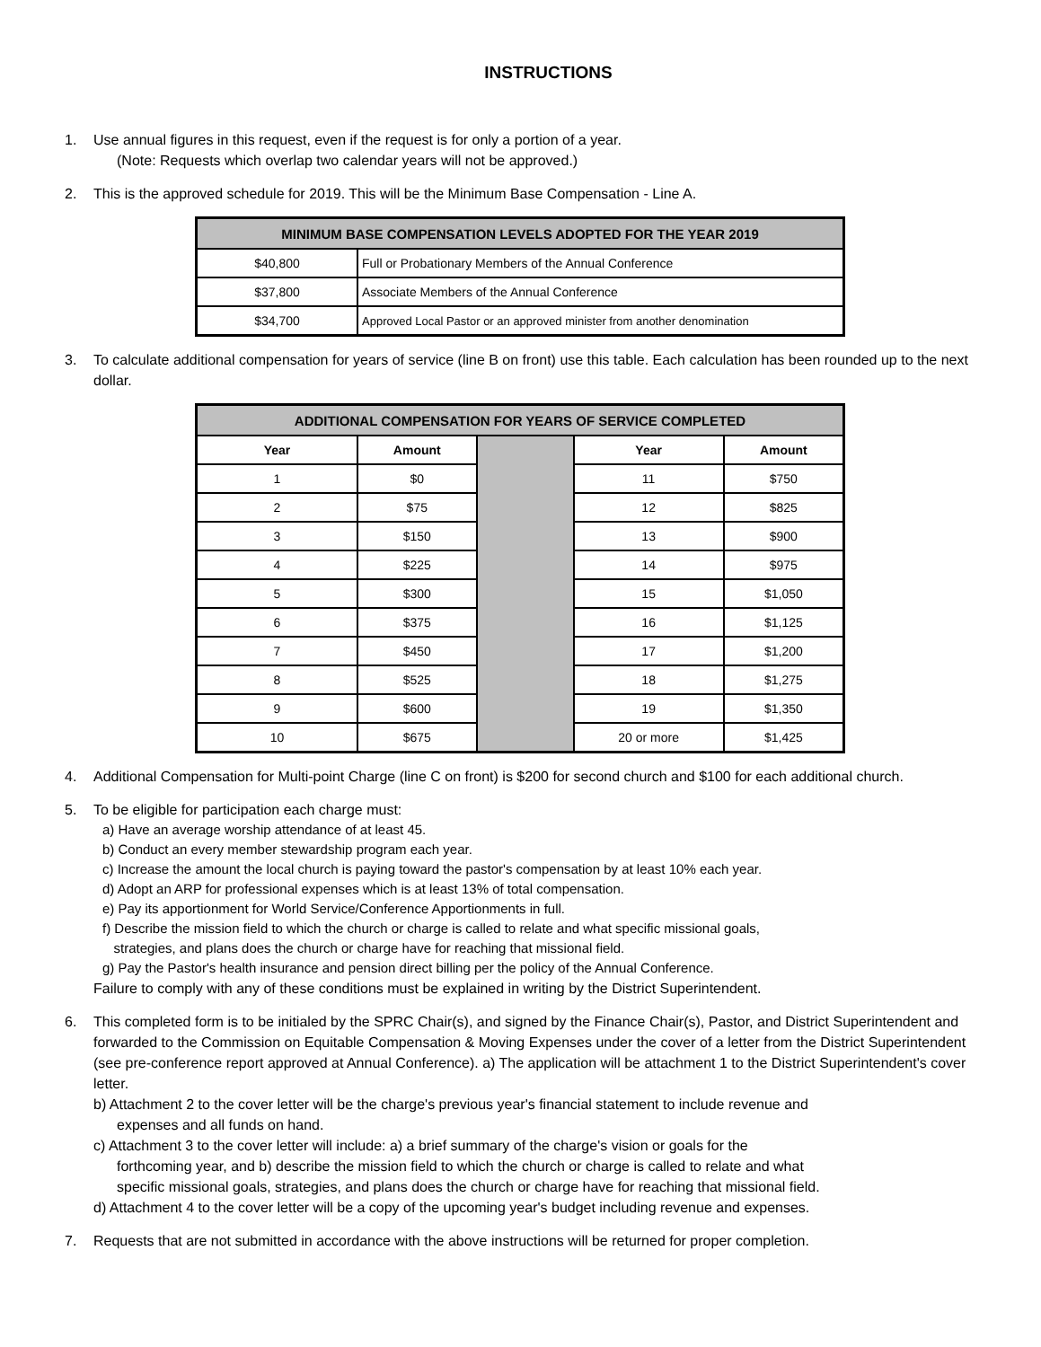INSTRUCTIONS
1. Use annual figures in this request, even if the request is for only a portion of a year.
(Note: Requests which overlap two calendar years will not be approved.)
2. This is the approved schedule for 2019. This will be the Minimum Base Compensation - Line A.
| MINIMUM BASE COMPENSATION LEVELS ADOPTED FOR THE YEAR 2019 | |
| --- | --- |
| $40,800 | Full or Probationary Members of the Annual Conference |
| $37,800 | Associate Members of the Annual Conference |
| $34,700 | Approved Local Pastor or an approved minister from another denomination |
3. To calculate additional compensation for years of service (line B on front) use this table. Each calculation has been rounded up to the next dollar.
| ADDITIONAL COMPENSATION FOR YEARS OF SERVICE COMPLETED | | | | |
| --- | --- | --- | --- | --- |
| Year | Amount | | Year | Amount |
| 1 | $0 | | 11 | $750 |
| 2 | $75 | | 12 | $825 |
| 3 | $150 | | 13 | $900 |
| 4 | $225 | | 14 | $975 |
| 5 | $300 | | 15 | $1,050 |
| 6 | $375 | | 16 | $1,125 |
| 7 | $450 | | 17 | $1,200 |
| 8 | $525 | | 18 | $1,275 |
| 9 | $600 | | 19 | $1,350 |
| 10 | $675 | | 20 or more | $1,425 |
4. Additional Compensation for Multi-point Charge (line C on front) is $200 for second church and $100 for each additional church.
5. To be eligible for participation each charge must:
a) Have an average worship attendance of at least 45.
b) Conduct an every member stewardship program each year.
c) Increase the amount the local church is paying toward the pastor's compensation by at least 10% each year.
d) Adopt an ARP for professional expenses which is at least 13% of total compensation.
e) Pay its apportionment for World Service/Conference Apportionments in full.
f) Describe the mission field to which the church or charge is called to relate and what specific missional goals,
strategies, and plans does the church or charge have for reaching that missional field.
g) Pay the Pastor's health insurance and pension direct billing per the policy of the Annual Conference.
Failure to comply with any of these conditions must be explained in writing by the District Superintendent.
6. This completed form is to be initialed by the SPRC Chair(s), and signed by the Finance Chair(s), Pastor, and District Superintendent and forwarded to the Commission on Equitable Compensation & Moving Expenses under the cover of a letter from the District Superintendent (see pre-conference report approved at Annual Conference). a) The application will be attachment 1 to the District Superintendent's cover letter.
b) Attachment 2 to the cover letter will be the charge's previous year's financial statement to include revenue and
expenses and all funds on hand.
c) Attachment 3 to the cover letter will include: a) a brief summary of the charge's vision or goals for the
forthcoming year, and b) describe the mission field to which the church or charge is called to relate and what
specific missional goals, strategies, and plans does the church or charge have for reaching that missional field.
d) Attachment 4 to the cover letter will be a copy of the upcoming year's budget including revenue and expenses.
7. Requests that are not submitted in accordance with the above instructions will be returned for proper completion.